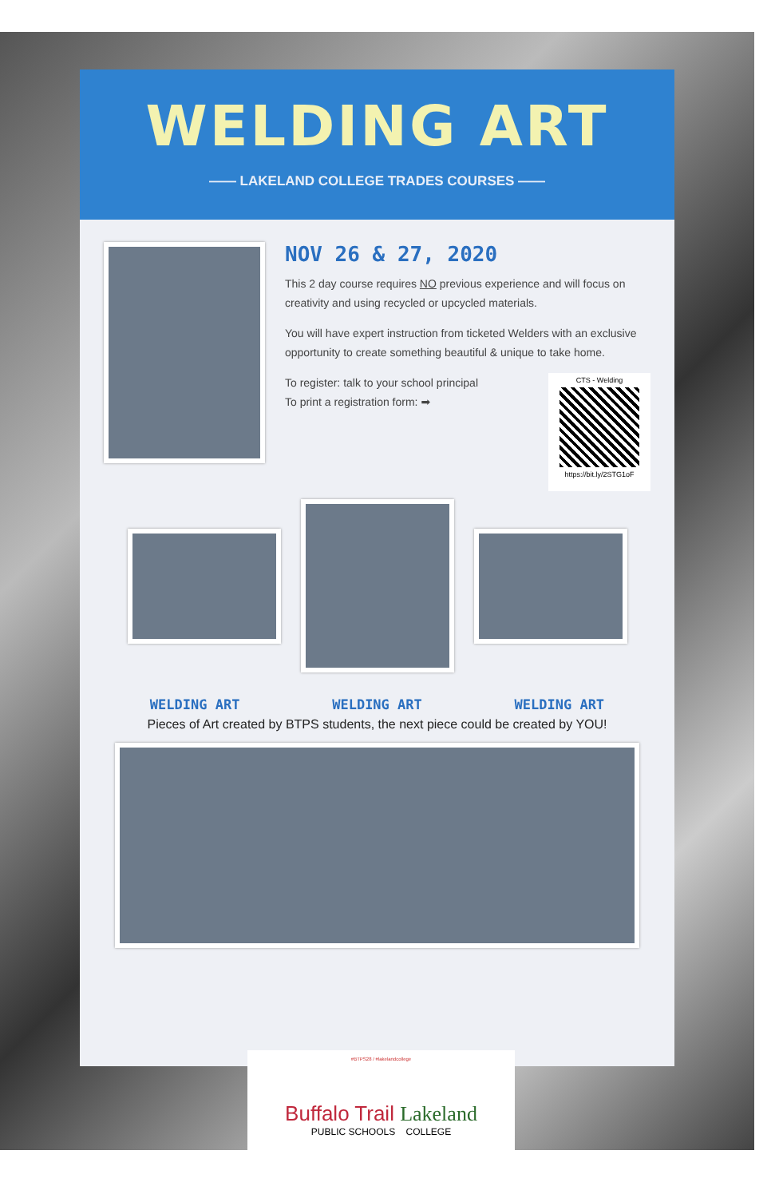WELDING ART
—— LAKELAND COLLEGE TRADES COURSES ——
NOV 26 & 27, 2020
This 2 day course requires NO previous experience and will focus on creativity and using recycled or upcycled materials.
You will have expert instruction from ticketed Welders with an exclusive opportunity to create something beautiful & unique to take home.
CTS - Welding
https://bit.ly/2STG1oF
To register: talk to your school principal
To print a registration form: ➡
WELDING ART WELDING ART WELDING ART
Pieces of Art created by BTPS students, the next piece could be created by YOU!
#BTPS28 / #lakelandcollege
Buffalo Trail Lakeland
PUBLIC SCHOOLS COLLEGE